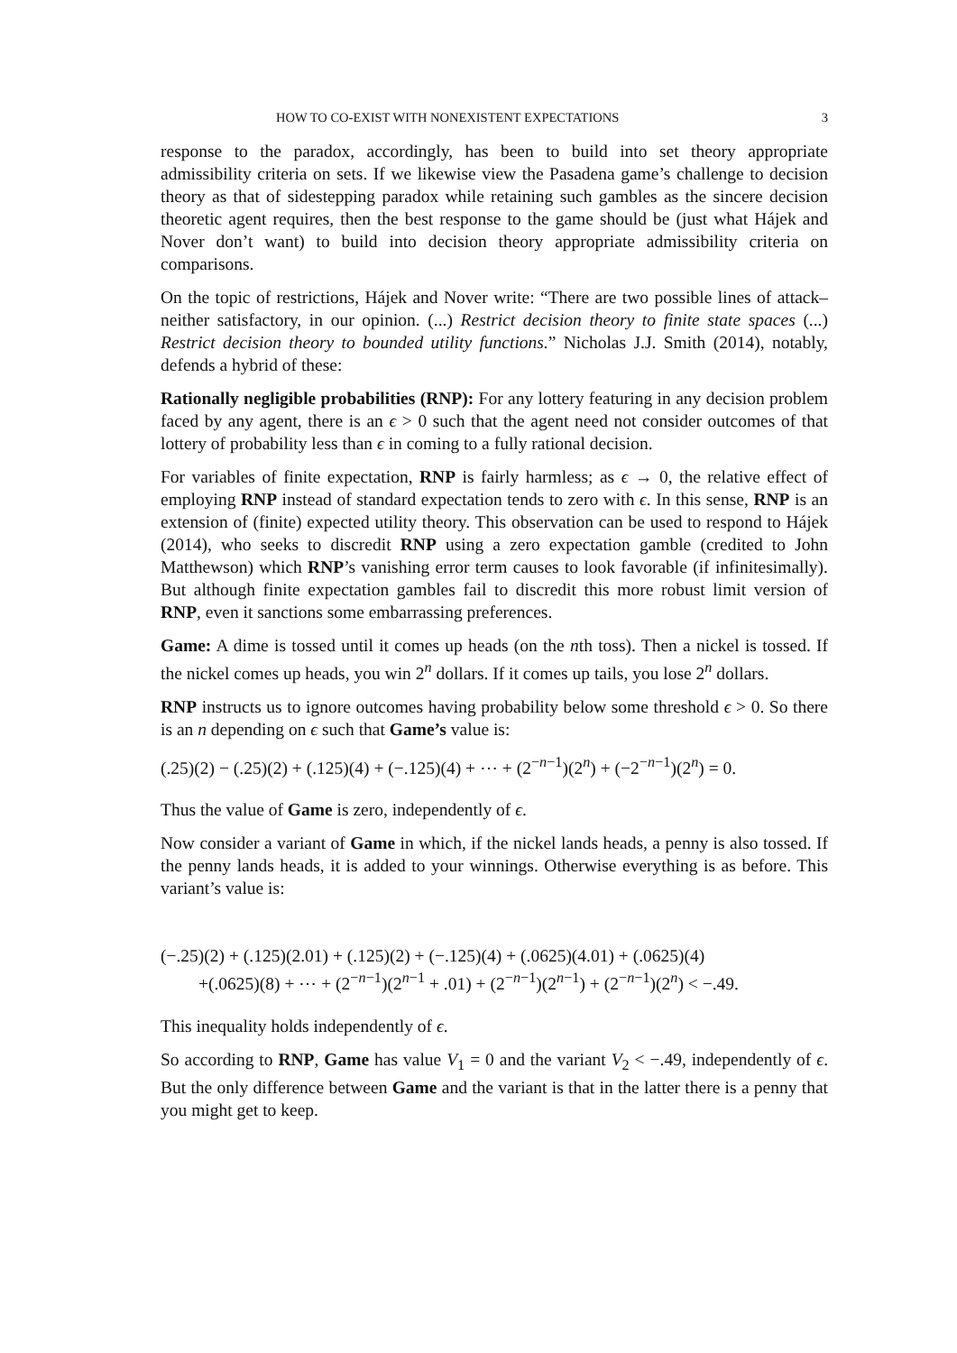HOW TO CO-EXIST WITH NONEXISTENT EXPECTATIONS 3
response to the paradox, accordingly, has been to build into set theory appropriate admissibility criteria on sets. If we likewise view the Pasadena game’s challenge to decision theory as that of sidestepping paradox while retaining such gambles as the sincere decision theoretic agent requires, then the best response to the game should be (just what Hájek and Nover don’t want) to build into decision theory appropriate admissibility criteria on comparisons.
On the topic of restrictions, Hájek and Nover write: “There are two possible lines of attack–neither satisfactory, in our opinion. (...) Restrict decision theory to finite state spaces (...) Restrict decision theory to bounded utility functions.” Nicholas J.J. Smith (2014), notably, defends a hybrid of these:
Rationally negligible probabilities (RNP): For any lottery featuring in any decision problem faced by any agent, there is an ϵ > 0 such that the agent need not consider outcomes of that lottery of probability less than ϵ in coming to a fully rational decision.
For variables of finite expectation, RNP is fairly harmless; as ϵ → 0, the relative effect of employing RNP instead of standard expectation tends to zero with ϵ. In this sense, RNP is an extension of (finite) expected utility theory. This observation can be used to respond to Hájek (2014), who seeks to discredit RNP using a zero expectation gamble (credited to John Matthewson) which RNP’s vanishing error term causes to look favorable (if infinitesimally). But although finite expectation gambles fail to discredit this more robust limit version of RNP, even it sanctions some embarrassing preferences.
Game: A dime is tossed until it comes up heads (on the nth toss). Then a nickel is tossed. If the nickel comes up heads, you win 2<sup>n</sup> dollars. If it comes up tails, you lose 2<sup>n</sup> dollars.
RNP instructs us to ignore outcomes having probability below some threshold ϵ > 0. So there is an n depending on ϵ such that Game’s value is:
(.25)(2) − (.25)(2) + (.125)(4) + (−.125)(4) + ⋯ + (2<sup>−n−1</sup>)(2<sup>n</sup>) + (−2<sup>−n−1</sup>)(2<sup>n</sup>) = 0.
Thus the value of Game is zero, independently of ϵ.
Now consider a variant of Game in which, if the nickel lands heads, a penny is also tossed. If the penny lands heads, it is added to your winnings. Otherwise everything is as before. This variant’s value is:
(−.25)(2) + (.125)(2.01) + (.125)(2) + (−.125)(4) + (.0625)(4.01) + (.0625)(4)
+(.0625)(8) + ⋯ + (2<sup>−n−1</sup>)(2<sup>n−1</sup> + .01) + (2<sup>−n−1</sup>)(2<sup>n−1</sup>) + (2<sup>−n−1</sup>)(2<sup>n</sup>) < −.49.
This inequality holds independently of ϵ.
So according to RNP, Game has value V<sub>1</sub> = 0 and the variant V<sub>2</sub> < −.49, independently of ϵ. But the only difference between Game and the variant is that in the latter there is a penny that you might get to keep.